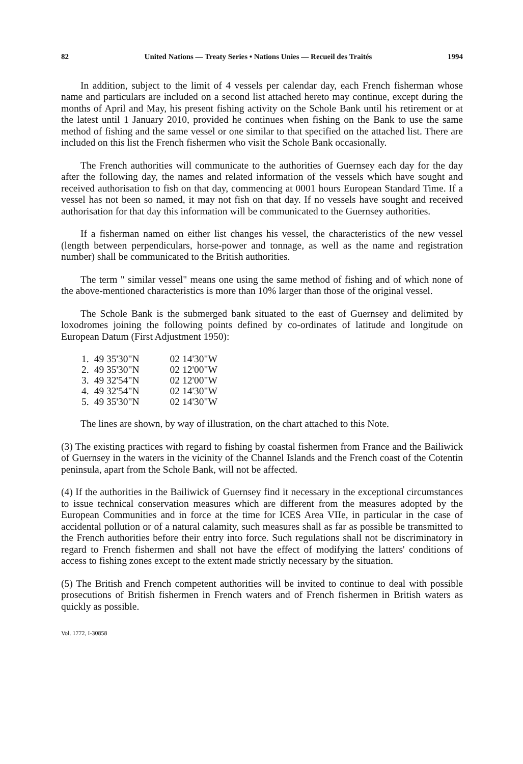82 United Nations — Treaty Series • Nations Unies — Recueil des Traités 1994
In addition, subject to the limit of 4 vessels per calendar day, each French fisherman whose name and particulars are included on a second list attached hereto may continue, except during the months of April and May, his present fishing activity on the Schole Bank until his retirement or at the latest until 1 January 2010, provided he continues when fishing on the Bank to use the same method of fishing and the same vessel or one similar to that specified on the attached list. There are included on this list the French fishermen who visit the Schole Bank occasionally.
The French authorities will communicate to the authorities of Guernsey each day for the day after the following day, the names and related information of the vessels which have sought and received authorisation to fish on that day, commencing at 0001 hours European Standard Time. If a vessel has not been so named, it may not fish on that day. If no vessels have sought and received authorisation for that day this information will be communicated to the Guernsey authorities.
If a fisherman named on either list changes his vessel, the characteristics of the new vessel (length between perpendiculars, horse-power and tonnage, as well as the name and registration number) shall be communicated to the British authorities.
The term " similar vessel" means one using the same method of fishing and of which none of the above-mentioned characteristics is more than 10% larger than those of the original vessel.
The Schole Bank is the submerged bank situated to the east of Guernsey and delimited by loxodromes joining the following points defined by co-ordinates of latitude and longitude on European Datum (First Adjustment 1950):
| 1. | 49 35'30"N | 02 14'30"W |
| 2. | 49 35'30"N | 02 12'00"W |
| 3. | 49 32'54"N | 02 12'00"W |
| 4. | 49 32'54"N | 02 14'30"W |
| 5. | 49 35'30"N | 02 14'30"W |
The lines are shown, by way of illustration, on the chart attached to this Note.
(3) The existing practices with regard to fishing by coastal fishermen from France and the Bailiwick of Guernsey in the waters in the vicinity of the Channel Islands and the French coast of the Cotentin peninsula, apart from the Schole Bank, will not be affected.
(4) If the authorities in the Bailiwick of Guernsey find it necessary in the exceptional circumstances to issue technical conservation measures which are different from the measures adopted by the European Communities and in force at the time for ICES Area VIIe, in particular in the case of accidental pollution or of a natural calamity, such measures shall as far as possible be transmitted to the French authorities before their entry into force. Such regulations shall not be discriminatory in regard to French fishermen and shall not have the effect of modifying the latters' conditions of access to fishing zones except to the extent made strictly necessary by the situation.
(5) The British and French competent authorities will be invited to continue to deal with possible prosecutions of British fishermen in French waters and of French fishermen in British waters as quickly as possible.
Vol. 1772, I-30858